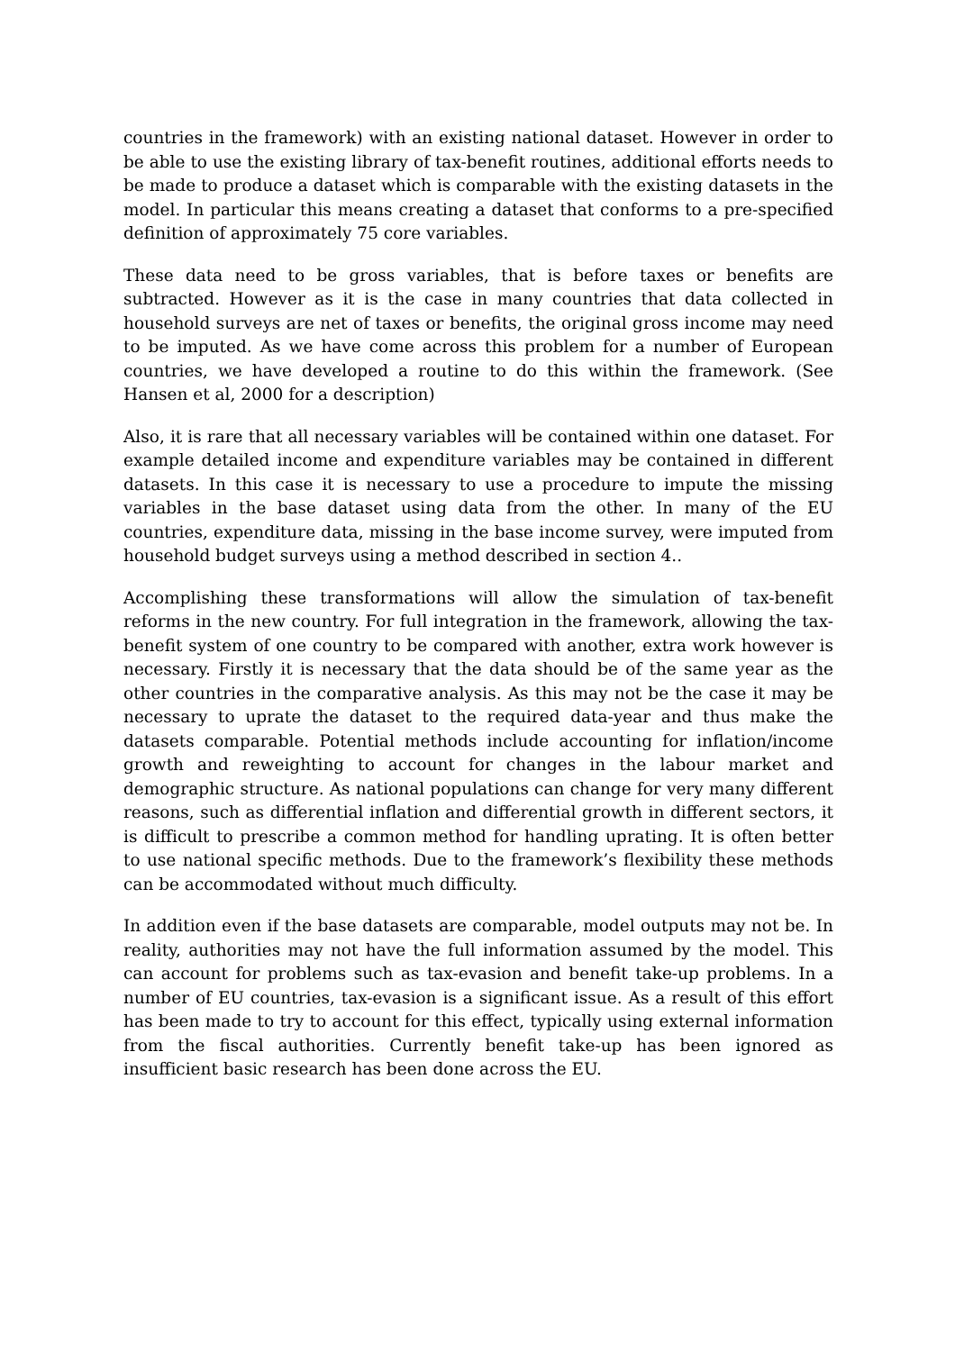countries in the framework) with an existing national dataset. However in order to be able to use the existing library of tax-benefit routines, additional efforts needs to be made to produce a dataset which is comparable with the existing datasets in the model. In particular this means creating a dataset that conforms to a pre-specified definition of approximately 75 core variables.
These data need to be gross variables, that is before taxes or benefits are subtracted. However as it is the case in many countries that data collected in household surveys are net of taxes or benefits, the original gross income may need to be imputed. As we have come across this problem for a number of European countries, we have developed a routine to do this within the framework. (See Hansen et al, 2000 for a description)
Also, it is rare that all necessary variables will be contained within one dataset. For example detailed income and expenditure variables may be contained in different datasets. In this case it is necessary to use a procedure to impute the missing variables in the base dataset using data from the other. In many of the EU countries, expenditure data, missing in the base income survey, were imputed from household budget surveys using a method described in section 4..
Accomplishing these transformations will allow the simulation of tax-benefit reforms in the new country. For full integration in the framework, allowing the tax-benefit system of one country to be compared with another, extra work however is necessary. Firstly it is necessary that the data should be of the same year as the other countries in the comparative analysis. As this may not be the case it may be necessary to uprate the dataset to the required data-year and thus make the datasets comparable. Potential methods include accounting for inflation/income growth and reweighting to account for changes in the labour market and demographic structure. As national populations can change for very many different reasons, such as differential inflation and differential growth in different sectors, it is difficult to prescribe a common method for handling uprating. It is often better to use national specific methods. Due to the framework’s flexibility these methods can be accommodated without much difficulty.
In addition even if the base datasets are comparable, model outputs may not be. In reality, authorities may not have the full information assumed by the model. This can account for problems such as tax-evasion and benefit take-up problems. In a number of EU countries, tax-evasion is a significant issue. As a result of this effort has been made to try to account for this effect, typically using external information from the fiscal authorities. Currently benefit take-up has been ignored as insufficient basic research has been done across the EU.